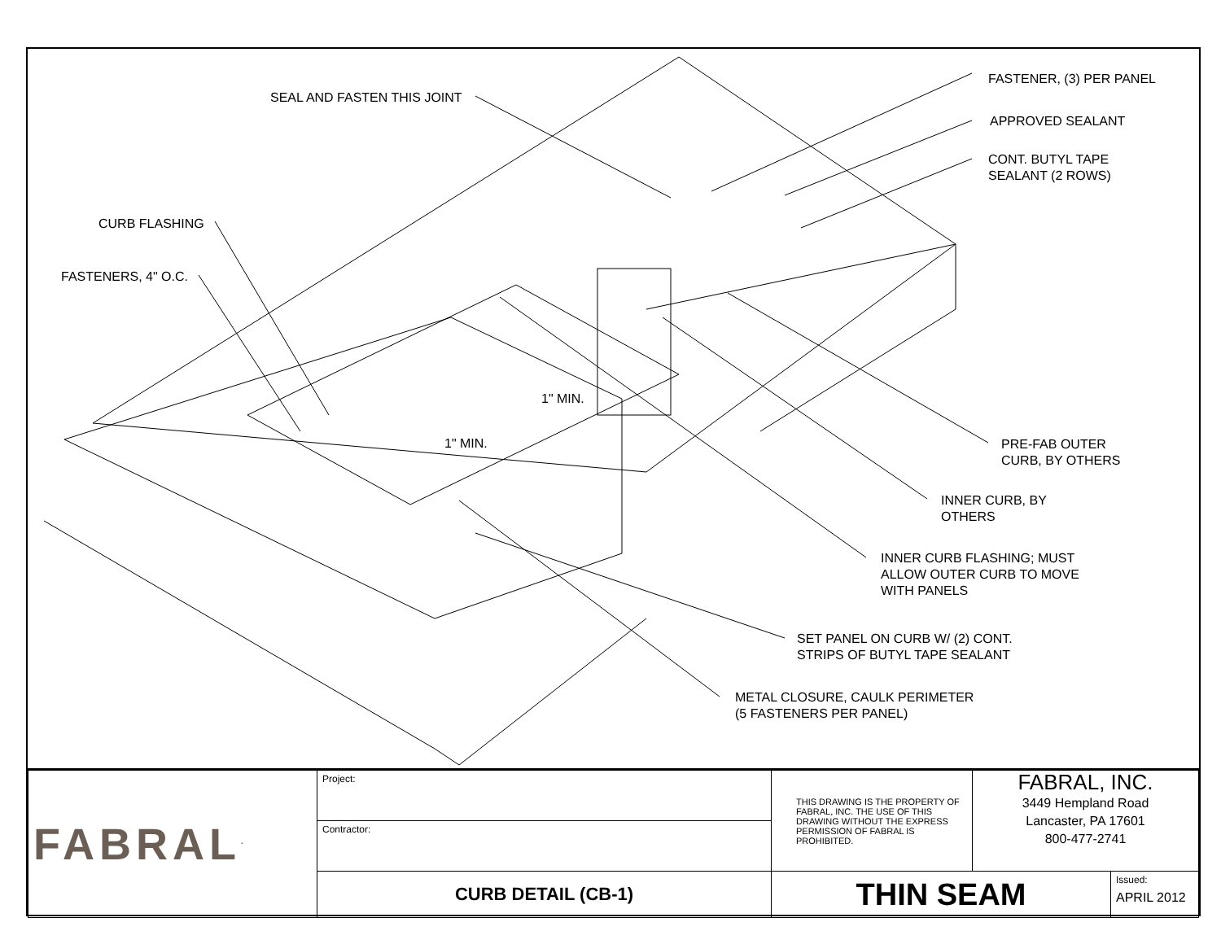SEAL AND FASTEN THIS JOINT
FASTENER, (3) PER PANEL
APPROVED SEALANT
CONT. BUTYL TAPE
SEALANT (2 ROWS)
CURB FLASHING
FASTENERS, 4" O.C.
1" MIN.
1" MIN.
PRE-FAB OUTER
CURB, BY OTHERS
INNER CURB, BY
OTHERS
INNER CURB FLASHING; MUST
ALLOW OUTER CURB TO MOVE
WITH PANELS
SET PANEL ON CURB W/ (2) CONT.
STRIPS OF BUTYL TAPE SEALANT
METAL CLOSURE, CAULK PERIMETER
(5 FASTENERS PER PANEL)
| FABRAL<sup>.</sup> | Project: | THIS DRAWING IS THE PROPERTY OF FABRAL, INC. THE USE OF THIS DRAWING WITHOUT THE EXPRESS PERMISSION OF FABRAL IS PROHIBITED. | FABRAL, INC. 3449 Hempland Road Lancaster, PA 17601 800-477-2741 | |
| | Contractor: | | | |
| | CURB DETAIL (CB-1) | THIN SEAM | | Issued: APRIL 2012 |